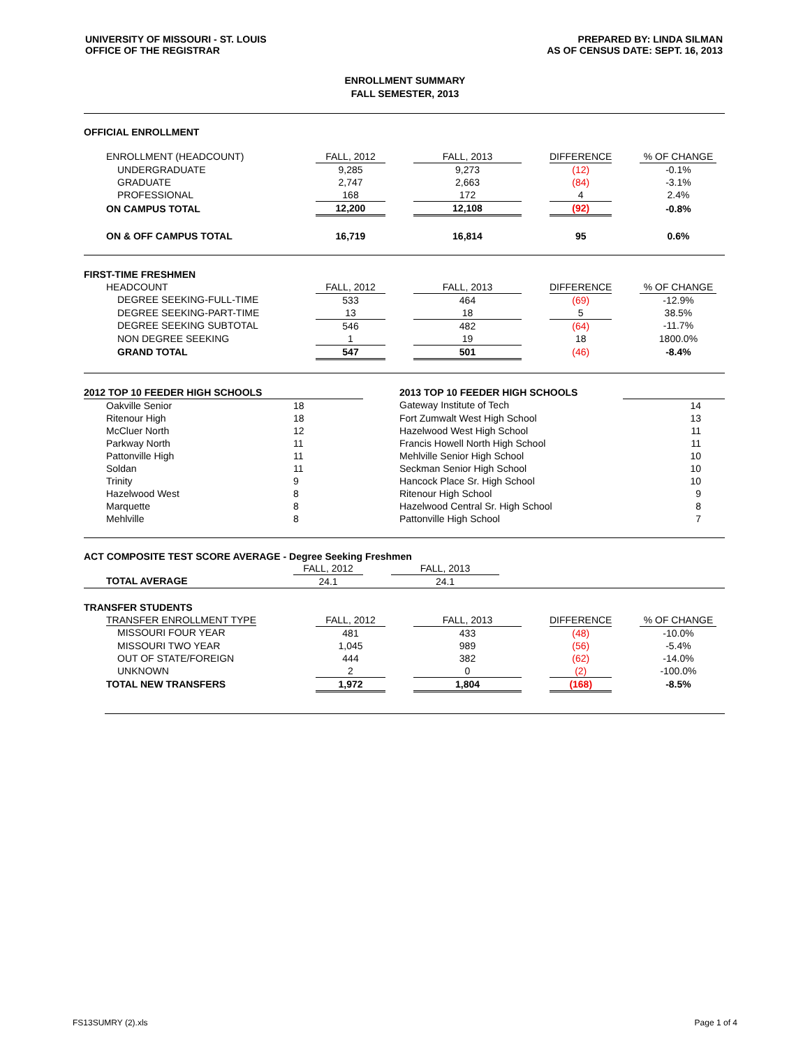UNIVERSITY OF MISSOURI - ST. LOUIS
OFFICE OF THE REGISTRAR
PREPARED BY: LINDA SILMAN
AS OF CENSUS DATE: SEPT. 16, 2013
ENROLLMENT SUMMARY
FALL SEMESTER, 2013
OFFICIAL ENROLLMENT
| ENROLLMENT (HEADCOUNT) | FALL, 2012 | | FALL, 2013 | | DIFFERENCE | | % OF CHANGE | |
| UNDERGRADUATE | 9,285 | | 9,273 | | (12) | | -0.1% | |
| GRADUATE | 2,747 | | 2,663 | | (84) | | -3.1% | |
| PROFESSIONAL | 168 | | 172 | | 4 | | 2.4% | |
| ON CAMPUS TOTAL | 12,200 | | 12,108 | | (92) | | -0.8% | |
| ON & OFF CAMPUS TOTAL | 16,719 | | 16,814 | | 95 | | 0.6% | |
| FIRST-TIME FRESHMEN | | | | | | | | |
| HEADCOUNT | FALL, 2012 | | FALL, 2013 | | DIFFERENCE | | % OF CHANGE | |
| DEGREE SEEKING-FULL-TIME | 533 | | 464 | | (69) | | -12.9% | |
| DEGREE SEEKING-PART-TIME | 13 | | 18 | | 5 | | 38.5% | |
| DEGREE SEEKING SUBTOTAL | 546 | | 482 | | (64) | | -11.7% | |
| NON DEGREE SEEKING | 1 | | 19 | | 18 | | 1800.0% | |
| GRAND TOTAL | 547 | | 501 | | (46) | | -8.4% | |
| 2012 TOP 10 FEEDER HIGH SCHOOLS | | | 2013 TOP 10 FEEDER HIGH SCHOOLS | |
| Oakville Senior | 18 | | Gateway Institute of Tech | 14 |
| Ritenour High | 18 | | Fort Zumwalt West High School | 13 |
| McCluer North | 12 | | Hazelwood West High School | 11 |
| Parkway North | 11 | | Francis Howell North High School | 11 |
| Pattonville High | 11 | | Mehlville Senior High School | 10 |
| Soldan | 11 | | Seckman Senior High School | 10 |
| Trinity | 9 | | Hancock Place Sr. High School | 10 |
| Hazelwood West | 8 | | Ritenour High School | 9 |
| Marquette | 8 | | Hazelwood Central Sr. High School | 8 |
| Mehlville | 8 | | Pattonville High School | 7 |
ACT COMPOSITE TEST SCORE AVERAGE - Degree Seeking Freshmen
| | FALL, 2012 | | FALL, 2013 | |
| TOTAL AVERAGE | 24.1 | | 24.1 | |
| TRANSFER STUDENTS | | | | | | | | |
| TRANSFER ENROLLMENT TYPE | FALL, 2012 | | FALL, 2013 | | DIFFERENCE | | % OF CHANGE | |
| MISSOURI FOUR YEAR | 481 | | 433 | | (48) | | -10.0% | |
| MISSOURI TWO YEAR | 1,045 | | 989 | | (56) | | -5.4% | |
| OUT OF STATE/FOREIGN | 444 | | 382 | | (62) | | -14.0% | |
| UNKNOWN | 2 | | 0 | | (2) | | -100.0% | |
| TOTAL NEW TRANSFERS | 1,972 | | 1,804 | | (168) | | -8.5% | |
FS13SUMRY (2).xls Page 1 of 4